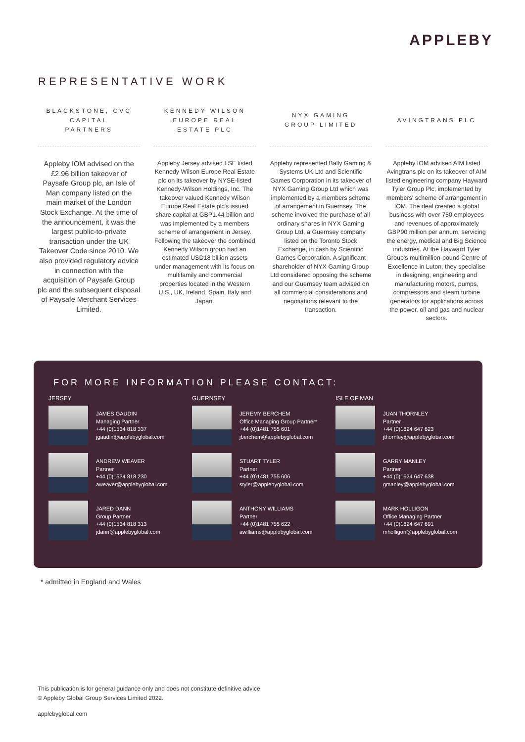APPLEBY
REPRESENTATIVE WORK
BLACKSTONE, CVC
CAPITAL
PARTNERS
Appleby IOM advised on the £2.96 billion takeover of Paysafe Group plc, an Isle of Man company listed on the main market of the London Stock Exchange. At the time of the announcement, it was the largest public-to-private transaction under the UK Takeover Code since 2010. We also provided regulatory advice in connection with the acquisition of Paysafe Group plc and the subsequent disposal of Paysafe Merchant Services Limited.
KENNEDY WILSON
EUROPE REAL
ESTATE PLC
Appleby Jersey advised LSE listed Kennedy Wilson Europe Real Estate plc on its takeover by NYSE-listed Kennedy-Wilson Holdings, Inc. The takeover valued Kennedy Wilson Europe Real Estate plc's issued share capital at GBP1.44 billion and was implemented by a members scheme of arrangement in Jersey. Following the takeover the combined Kennedy Wilson group had an estimated USD18 billion assets under management with its focus on multifamily and commercial properties located in the Western U.S., UK, Ireland, Spain, Italy and Japan.
NYX GAMING
GROUP LIMITED
Appleby represented Bally Gaming & Systems UK Ltd and Scientific Games Corporation in its takeover of NYX Gaming Group Ltd which was implemented by a members scheme of arrangement in Guernsey. The scheme involved the purchase of all ordinary shares in NYX Gaming Group Ltd, a Guernsey company listed on the Toronto Stock Exchange, in cash by Scientific Games Corporation. A significant shareholder of NYX Gaming Group Ltd considered opposing the scheme and our Guernsey team advised on all commercial considerations and negotiations relevant to the transaction.
AVINGTRANS PLC
Appleby IOM advised AIM listed Avingtrans plc on its takeover of AIM listed engineering company Hayward Tyler Group Plc, implemented by members' scheme of arrangement in IOM. The deal created a global business with over 750 employees and revenues of approximately GBP90 million per annum, servicing the energy, medical and Big Science industries. At the Hayward Tyler Group's multimillion-pound Centre of Excellence in Luton, they specialise in designing, engineering and manufacturing motors, pumps, compressors and steam turbine generators for applications across the power, oil and gas and nuclear sectors.
FOR MORE INFORMATION PLEASE CONTACT:
JERSEY
JAMES GAUDIN
Managing Partner
+44 (0)1534 818 337
jgaudin@applebyglobal.com
ANDREW WEAVER
Partner
+44 (0)1534 818 230
aweaver@applebyglobal.com
JARED DANN
Group Partner
+44 (0)1534 818 313
jdann@applebyglobal.com
GUERNSEY
JEREMY BERCHEM
Office Managing Group Partner*
+44 (0)1481 755 601
jberchem@applebyglobal.com
STUART TYLER
Partner
+44 (0)1481 755 606
styler@applebyglobal.com
ANTHONY WILLIAMS
Partner
+44 (0)1481 755 622
awilliams@applebyglobal.com
ISLE OF MAN
JUAN THORNLEY
Partner
+44 (0)1624 647 623
jthornley@applebyglobal.com
GARRY MANLEY
Partner
+44 (0)1624 647 638
gmanley@applebyglobal.com
MARK HOLLIGON
Office Managing Partner
+44 (0)1624 647 691
mholligon@applebyglobal.com
* admitted in England and Wales
This publication is for general guidance only and does not constitute definitive advice
© Appleby Global Group Services Limited 2022.
applebyglobal.com